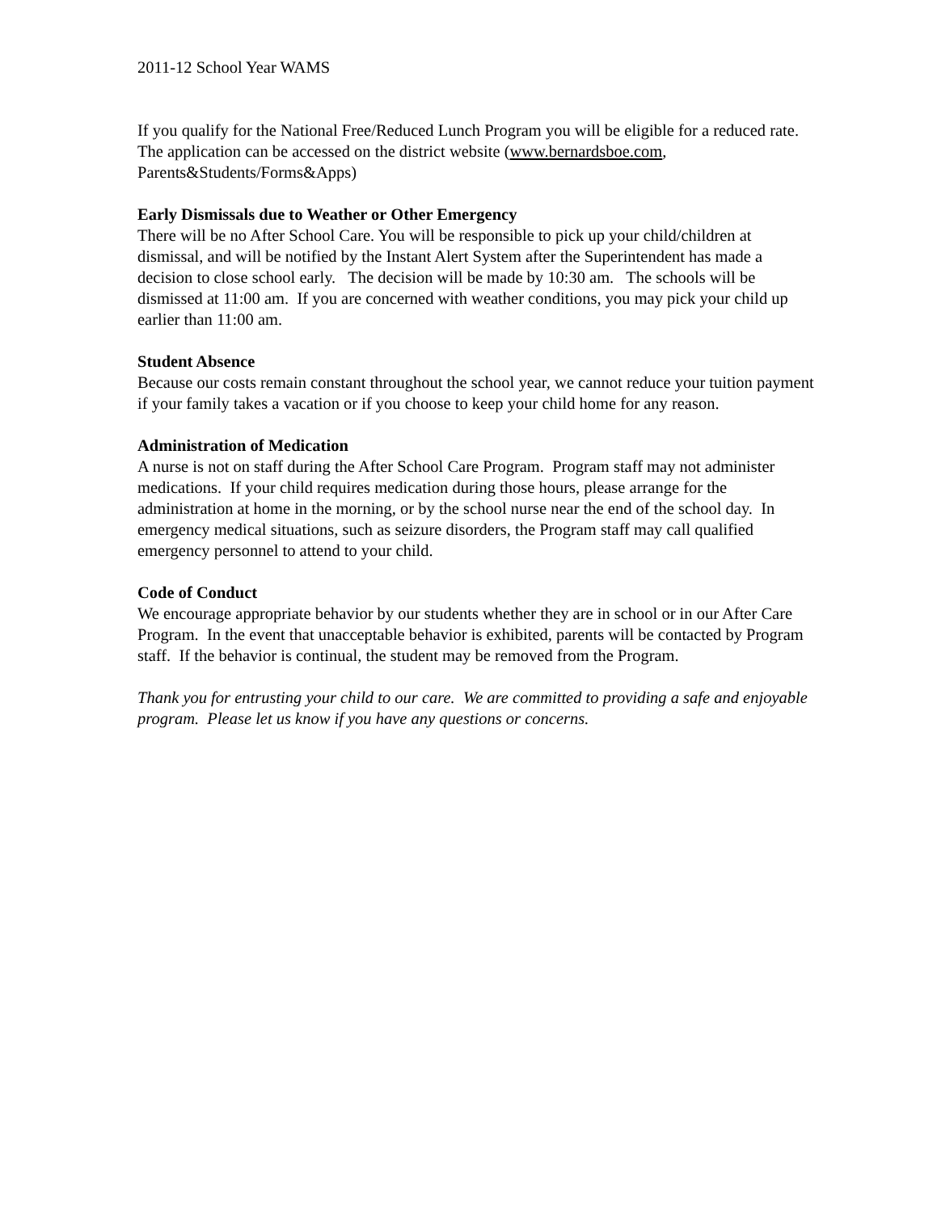2011-12 School Year WAMS
If you qualify for the National Free/Reduced Lunch Program you will be eligible for a reduced rate. The application can be accessed on the district website (www.bernardsboe.com, Parents&Students/Forms&Apps)
Early Dismissals due to Weather or Other Emergency
There will be no After School Care. You will be responsible to pick up your child/children at dismissal, and will be notified by the Instant Alert System after the Superintendent has made a decision to close school early. The decision will be made by 10:30 am. The schools will be dismissed at 11:00 am. If you are concerned with weather conditions, you may pick your child up earlier than 11:00 am.
Student Absence
Because our costs remain constant throughout the school year, we cannot reduce your tuition payment if your family takes a vacation or if you choose to keep your child home for any reason.
Administration of Medication
A nurse is not on staff during the After School Care Program. Program staff may not administer medications. If your child requires medication during those hours, please arrange for the administration at home in the morning, or by the school nurse near the end of the school day. In emergency medical situations, such as seizure disorders, the Program staff may call qualified emergency personnel to attend to your child.
Code of Conduct
We encourage appropriate behavior by our students whether they are in school or in our After Care Program. In the event that unacceptable behavior is exhibited, parents will be contacted by Program staff. If the behavior is continual, the student may be removed from the Program.
Thank you for entrusting your child to our care. We are committed to providing a safe and enjoyable program. Please let us know if you have any questions or concerns.